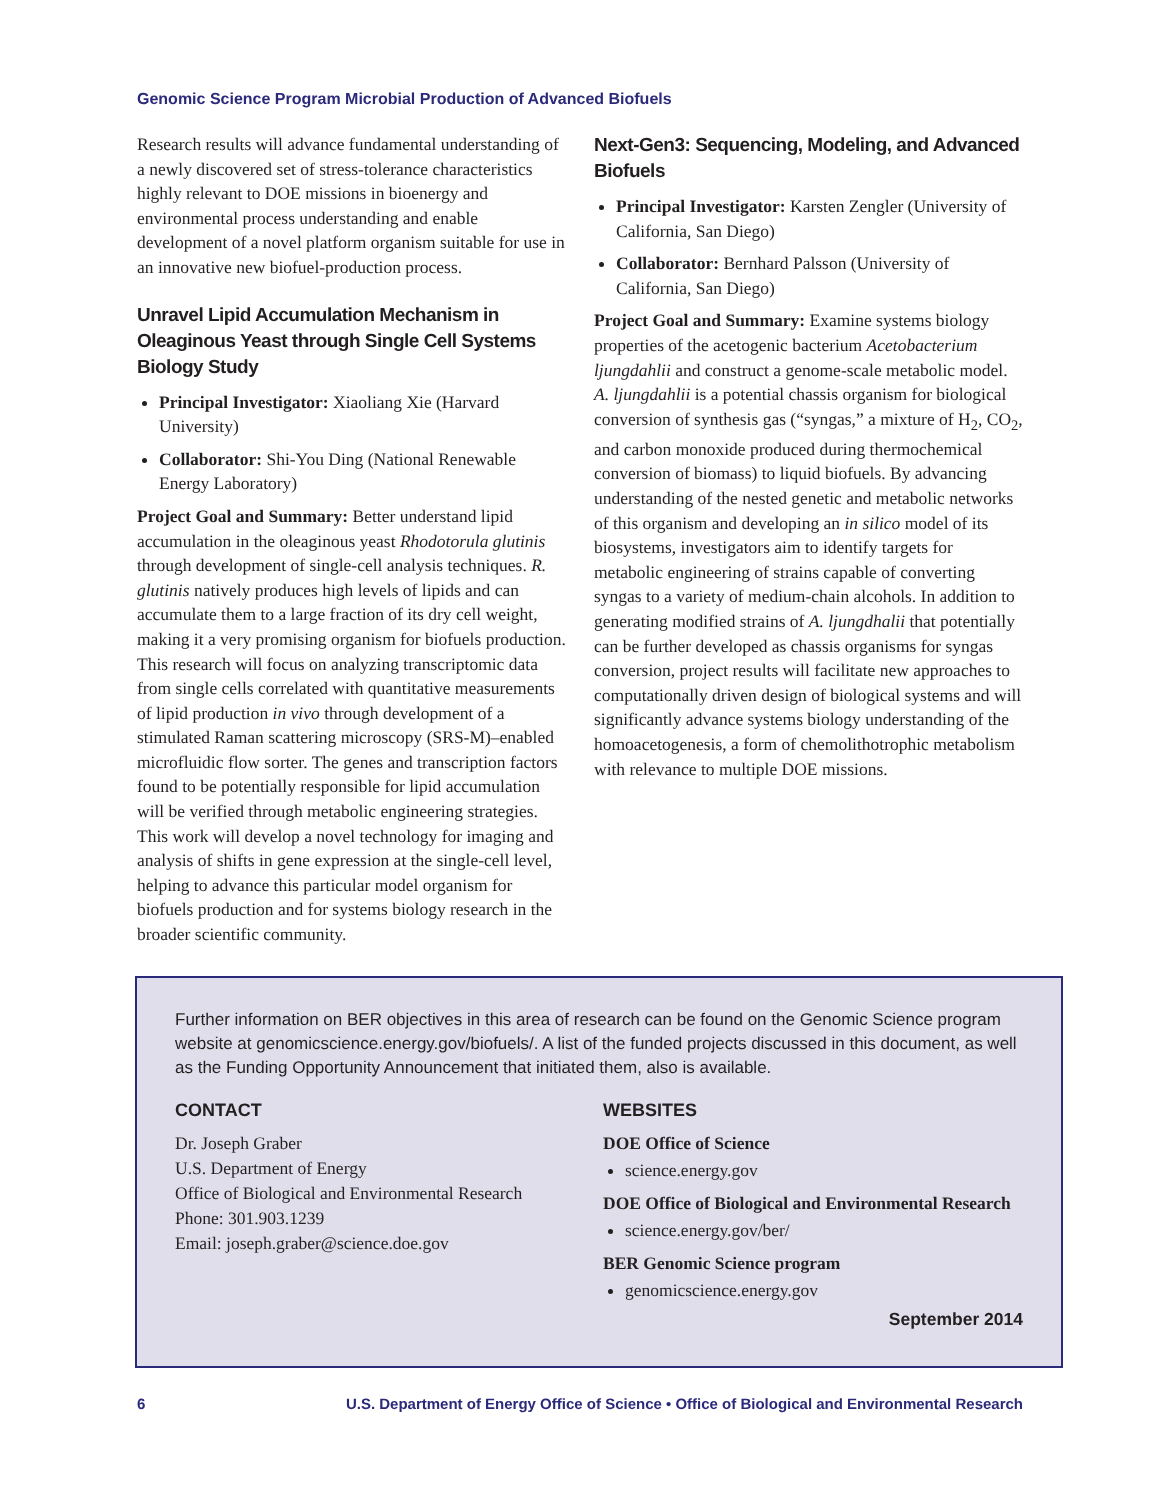Genomic Science Program Microbial Production of Advanced Biofuels
Research results will advance fundamental understanding of a newly discovered set of stress-tolerance characteristics highly relevant to DOE missions in bioenergy and environmental process understanding and enable development of a novel platform organism suitable for use in an innovative new biofuel-production process.
Unravel Lipid Accumulation Mechanism in Oleaginous Yeast through Single Cell Systems Biology Study
Principal Investigator: Xiaoliang Xie (Harvard University)
Collaborator: Shi-You Ding (National Renewable Energy Laboratory)
Project Goal and Summary: Better understand lipid accumulation in the oleaginous yeast Rhodotorula glutinis through development of single-cell analysis techniques. R. glutinis natively produces high levels of lipids and can accumulate them to a large fraction of its dry cell weight, making it a very promising organism for biofuels production. This research will focus on analyzing transcriptomic data from single cells correlated with quantitative measurements of lipid production in vivo through development of a stimulated Raman scattering microscopy (SRS-M)–enabled microfluidic flow sorter. The genes and transcription factors found to be potentially responsible for lipid accumulation will be verified through metabolic engineering strategies. This work will develop a novel technology for imaging and analysis of shifts in gene expression at the single-cell level, helping to advance this particular model organism for biofuels production and for systems biology research in the broader scientific community.
Next-Gen3: Sequencing, Modeling, and Advanced Biofuels
Principal Investigator: Karsten Zengler (University of California, San Diego)
Collaborator: Bernhard Palsson (University of California, San Diego)
Project Goal and Summary: Examine systems biology properties of the acetogenic bacterium Acetobacterium ljungdahlii and construct a genome-scale metabolic model. A. ljungdahlii is a potential chassis organism for biological conversion of synthesis gas (“syngas,” a mixture of H<sub>2</sub>, CO<sub>2</sub>, and carbon monoxide produced during thermochemical conversion of biomass) to liquid biofuels. By advancing understanding of the nested genetic and metabolic networks of this organism and developing an in silico model of its biosystems, investigators aim to identify targets for metabolic engineering of strains capable of converting syngas to a variety of medium-chain alcohols. In addition to generating modified strains of A. ljungdhalii that potentially can be further developed as chassis organisms for syngas conversion, project results will facilitate new approaches to computationally driven design of biological systems and will significantly advance systems biology understanding of the homoacetogenesis, a form of chemolithotrophic metabolism with relevance to multiple DOE missions.
Further information on BER objectives in this area of research can be found on the Genomic Science program website at genomicscience.energy.gov/biofuels/. A list of the funded projects discussed in this document, as well as the Funding Opportunity Announcement that initiated them, also is available.
CONTACT
Dr. Joseph Graber
U.S. Department of Energy
Office of Biological and Environmental Research
Phone: 301.903.1239
Email: joseph.graber@science.doe.gov
WEBSITES
DOE Office of Science
science.energy.gov
DOE Office of Biological and Environmental Research
science.energy.gov/ber/
BER Genomic Science program
genomicscience.energy.gov
September 2014
6 U.S. Department of Energy Office of Science • Office of Biological and Environmental Research